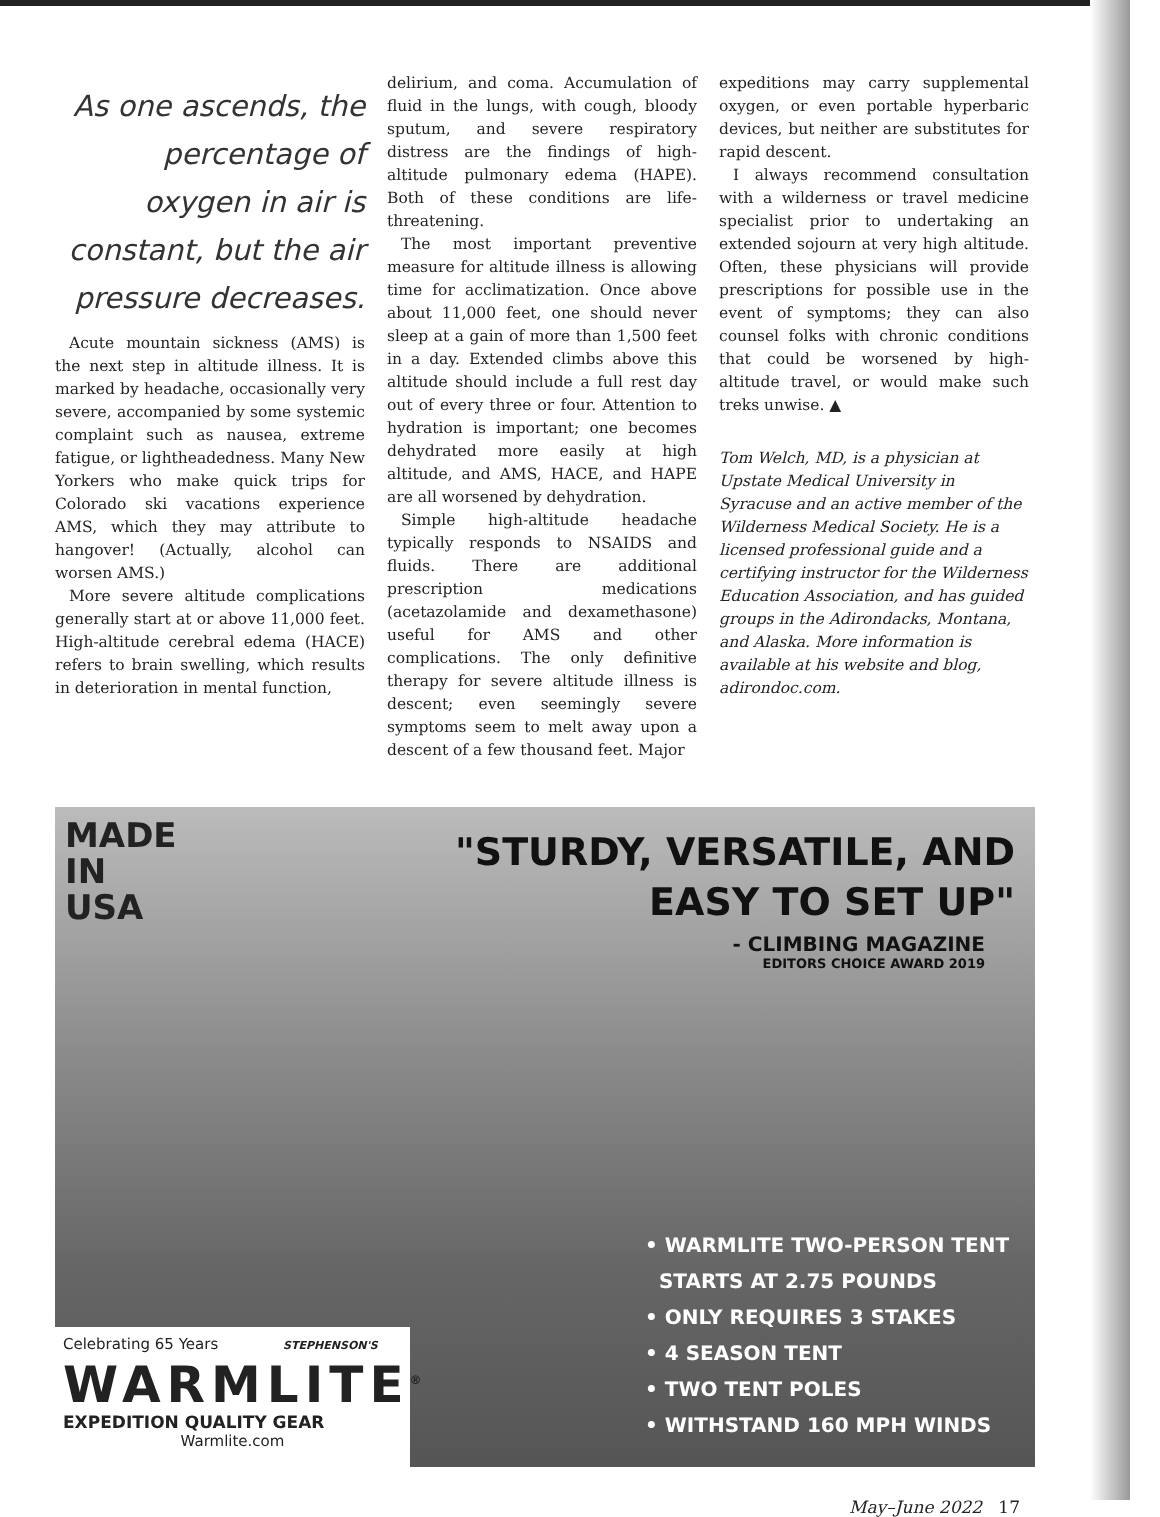As one ascends, the percentage of oxygen in air is constant, but the air pressure decreases.
Acute mountain sickness (AMS) is the next step in altitude illness. It is marked by headache, occasionally very severe, accompanied by some systemic complaint such as nausea, extreme fatigue, or lightheadedness. Many New Yorkers who make quick trips for Colorado ski vacations experience AMS, which they may attribute to hangover! (Actually, alcohol can worsen AMS.)
More severe altitude complications generally start at or above 11,000 feet. High-altitude cerebral edema (HACE) refers to brain swelling, which results in deterioration in mental function,
delirium, and coma. Accumulation of fluid in the lungs, with cough, bloody sputum, and severe respiratory distress are the findings of high-altitude pulmonary edema (HAPE). Both of these conditions are life-threatening.
The most important preventive measure for altitude illness is allowing time for acclimatization. Once above about 11,000 feet, one should never sleep at a gain of more than 1,500 feet in a day. Extended climbs above this altitude should include a full rest day out of every three or four. Attention to hydration is important; one becomes dehydrated more easily at high altitude, and AMS, HACE, and HAPE are all worsened by dehydration.
Simple high-altitude headache typically responds to NSAIDS and fluids. There are additional prescription medications (acetazolamide and dexamethasone) useful for AMS and other complications. The only definitive therapy for severe altitude illness is descent; even seemingly severe symptoms seem to melt away upon a descent of a few thousand feet. Major
expeditions may carry supplemental oxygen, or even portable hyperbaric devices, but neither are substitutes for rapid descent.
I always recommend consultation with a wilderness or travel medicine specialist prior to undertaking an extended sojourn at very high altitude. Often, these physicians will provide prescriptions for possible use in the event of symptoms; they can also counsel folks with chronic conditions that could be worsened by high-altitude travel, or would make such treks unwise. ▲
Tom Welch, MD, is a physician at Upstate Medical University in Syracuse and an active member of the Wilderness Medical Society. He is a licensed professional guide and a certifying instructor for the Wilderness Education Association, and has guided groups in the Adirondacks, Montana, and Alaska. More information is available at his website and blog, adirondoc.com.
MADE
IN
USA
"STURDY, VERSATILE, AND
EASY TO SET UP"
- CLIMBING MAGAZINE
EDITORS CHOICE AWARD 2019
• WARMLITE TWO-PERSON TENT
STARTS AT 2.75 POUNDS
• ONLY REQUIRES 3 STAKES
• 4 SEASON TENT
• TWO TENT POLES
• WITHSTAND 160 MPH WINDS
Celebrating 65 Years STEPHENSON'S
WARMLITE<sup>®</sup>
EXPEDITION QUALITY GEAR
Warmlite.com
May–June 2022 17